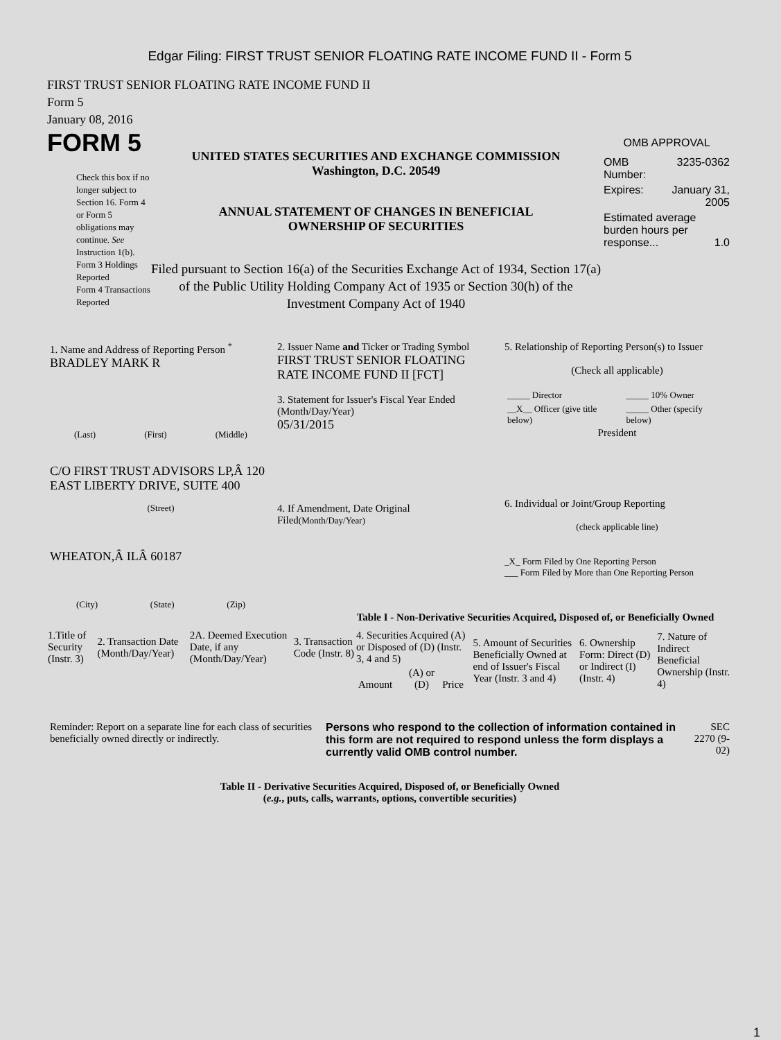Edgar Filing: FIRST TRUST SENIOR FLOATING RATE INCOME FUND II - Form 5
FIRST TRUST SENIOR FLOATING RATE INCOME FUND II
Form 5
January 08, 2016
FORM 5
Check this box if no longer subject to Section 16. Form 4 or Form 5 obligations may continue. See Instruction 1(b).
Form 3 Holdings Reported
Form 4 Transactions Reported
UNITED STATES SECURITIES AND EXCHANGE COMMISSION
Washington, D.C. 20549
ANNUAL STATEMENT OF CHANGES IN BENEFICIAL
OWNERSHIP OF SECURITIES
Filed pursuant to Section 16(a) of the Securities Exchange Act of 1934, Section 17(a) of the Public Utility Holding Company Act of 1935 or Section 30(h) of the Investment Company Act of 1940
OMB APPROVAL
| OMB Number: | 3235-0362 |
| Expires: | January 31, 2005 |
| Estimated average burden hours per response... 1.0 | |
| 1. Name and Address of Reporting Person <sup>*</sup> BRADLEY MARK R (Last) (First) (Middle) C/O FIRST TRUST ADVISORS LP,Â 120 EAST LIBERTY DRIVE, SUITE 400 (Street) WHEATON,Â ILÂ 60187 (City) (State) (Zip) | 2. Issuer Name and Ticker or Trading Symbol FIRST TRUST SENIOR FLOATING RATE INCOME FUND II [FCT] 3. Statement for Issuer's Fiscal Year Ended (Month/Day/Year) 05/31/2015 4. If Amendment, Date Original Filed (Month/Day/Year) | 5. Relationship of Reporting Person(s) to Issuer (Check all applicable) / _____ Director / _____ 10% Owner / / __X__ Officer (give title below) / _____ Other (specify below) / President 6. Individual or Joint/Group Reporting (check applicable line) _X_ Form Filed by One Reporting Person ___ Form Filed by More than One Reporting Person |
Table I - Non-Derivative Securities Acquired, Disposed of, or Beneficially Owned
| 1.Title of Security (Instr. 3) | 2. Transaction Date (Month/Day/Year) | 2A. Deemed Execution Date, if any (Month/Day/Year) | 3. Transaction Code (Instr. 8) | 4. Securities Acquired (A) or Disposed of (D) (Instr. 3, 4 and 5) | | | 5. Amount of Securities Beneficially Owned at end of Issuer's Fiscal Year (Instr. 3 and 4) | 6. Ownership Form: Direct (D) or Indirect (I) (Instr. 4) | 7. Nature of Indirect Beneficial Ownership (Instr. 4) |
| --- | --- | --- | --- | --- | --- | --- | --- | --- | --- |
| | | | | Amount | (A) or (D) | Price | | | |
| Reminder: Report on a separate line for each class of securities beneficially owned directly or indirectly. | Persons who respond to the collection of information contained in this form are not required to respond unless the form displays a currently valid OMB control number. | SEC 2270 (9-02) |
Table II - Derivative Securities Acquired, Disposed of, or Beneficially Owned
(e.g., puts, calls, warrants, options, convertible securities)
1